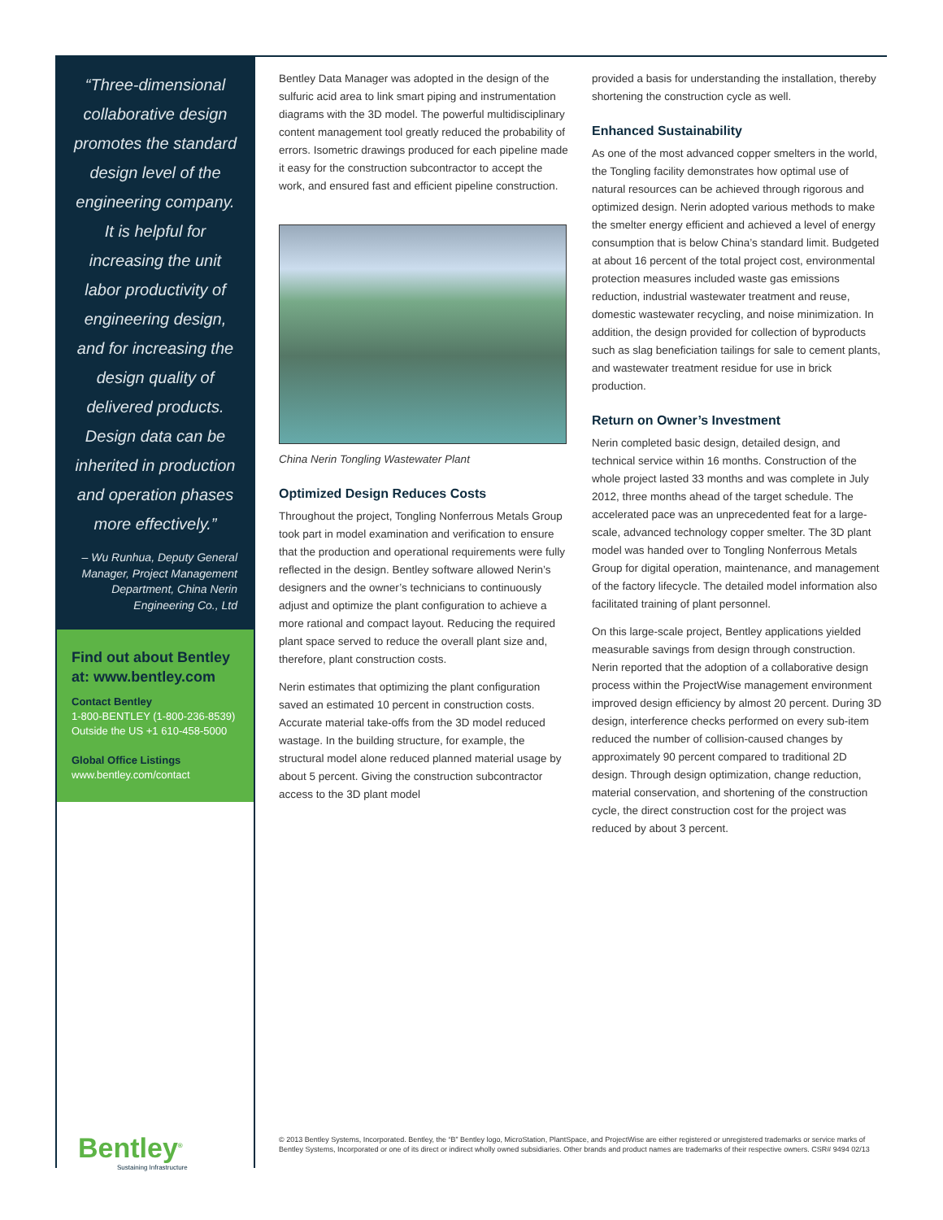“Three-dimensional collaborative design promotes the standard design level of the engineering company. It is helpful for increasing the unit labor productivity of engineering design, and for increasing the design quality of delivered products. Design data can be inherited in production and operation phases more effectively.”
– Wu Runhua, Deputy General Manager, Project Management Department, China Nerin Engineering Co., Ltd
Find out about Bentley at: www.bentley.com
Contact Bentley
1-800-BENTLEY (1-800-236-8539)
Outside the US +1 610-458-5000
Global Office Listings
www.bentley.com/contact
Bentley Data Manager was adopted in the design of the sulfuric acid area to link smart piping and instrumentation diagrams with the 3D model. The powerful multidisciplinary content management tool greatly reduced the probability of errors. Isometric drawings produced for each pipeline made it easy for the construction subcontractor to accept the work, and ensured fast and efficient pipeline construction.
China Nerin Tongling Wastewater Plant
Optimized Design Reduces Costs
Throughout the project, Tongling Nonferrous Metals Group took part in model examination and verification to ensure that the production and operational requirements were fully reflected in the design. Bentley software allowed Nerin’s designers and the owner’s technicians to continuously adjust and optimize the plant configuration to achieve a more rational and compact layout. Reducing the required plant space served to reduce the overall plant size and, therefore, plant construction costs.
Nerin estimates that optimizing the plant configuration saved an estimated 10 percent in construction costs. Accurate material take-offs from the 3D model reduced wastage. In the building structure, for example, the structural model alone reduced planned material usage by about 5 percent. Giving the construction subcontractor access to the 3D plant model
provided a basis for understanding the installation, thereby shortening the construction cycle as well.
Enhanced Sustainability
As one of the most advanced copper smelters in the world, the Tongling facility demonstrates how optimal use of natural resources can be achieved through rigorous and optimized design. Nerin adopted various methods to make the smelter energy efficient and achieved a level of energy consumption that is below China’s standard limit. Budgeted at about 16 percent of the total project cost, environmental protection measures included waste gas emissions reduction, industrial wastewater treatment and reuse, domestic wastewater recycling, and noise minimization. In addition, the design provided for collection of byproducts such as slag beneficiation tailings for sale to cement plants, and wastewater treatment residue for use in brick production.
Return on Owner’s Investment
Nerin completed basic design, detailed design, and technical service within 16 months. Construction of the whole project lasted 33 months and was complete in July 2012, three months ahead of the target schedule. The accelerated pace was an unprecedented feat for a large-scale, advanced technology copper smelter. The 3D plant model was handed over to Tongling Nonferrous Metals Group for digital operation, maintenance, and management of the factory lifecycle. The detailed model information also facilitated training of plant personnel.
On this large-scale project, Bentley applications yielded measurable savings from design through construction. Nerin reported that the adoption of a collaborative design process within the ProjectWise management environment improved design efficiency by almost 20 percent. During 3D design, interference checks performed on every sub-item reduced the number of collision-caused changes by approximately 90 percent compared to traditional 2D design. Through design optimization, change reduction, material conservation, and shortening of the construction cycle, the direct construction cost for the project was reduced by about 3 percent.
Bentley<sup>®</sup>
Sustaining Infrastructure
© 2013 Bentley Systems, Incorporated. Bentley, the “B” Bentley logo, MicroStation, PlantSpace, and ProjectWise are either registered or unregistered trademarks or service marks of Bentley Systems, Incorporated or one of its direct or indirect wholly owned subsidiaries. Other brands and product names are trademarks of their respective owners. CSR# 9494 02/13